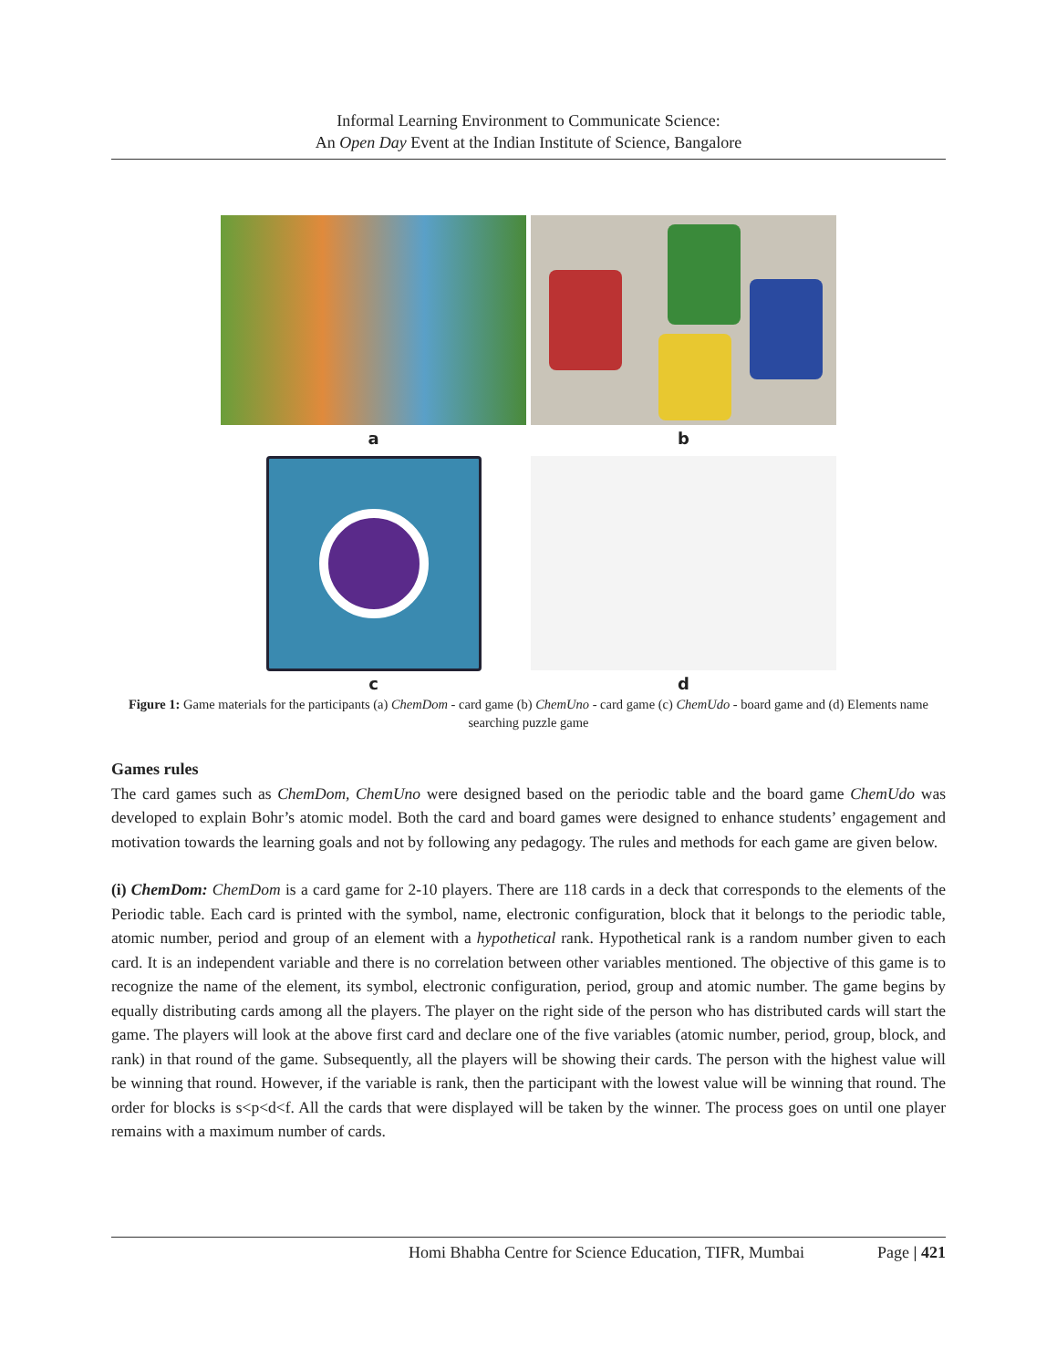Informal Learning Environment to Communicate Science:
An Open Day Event at the Indian Institute of Science, Bangalore
a
b
c
d
Figure 1: Game materials for the participants (a) ChemDom - card game (b) ChemUno - card game (c) ChemUdo - board game and (d) Elements name searching puzzle game
Games rules
The card games such as ChemDom, ChemUno were designed based on the periodic table and the board game ChemUdo was developed to explain Bohr’s atomic model. Both the card and board games were designed to enhance students’ engagement and motivation towards the learning goals and not by following any pedagogy. The rules and methods for each game are given below.
(i) ChemDom: ChemDom is a card game for 2-10 players. There are 118 cards in a deck that corresponds to the elements of the Periodic table. Each card is printed with the symbol, name, electronic configuration, block that it belongs to the periodic table, atomic number, period and group of an element with a hypothetical rank. Hypothetical rank is a random number given to each card. It is an independent variable and there is no correlation between other variables mentioned. The objective of this game is to recognize the name of the element, its symbol, electronic configuration, period, group and atomic number. The game begins by equally distributing cards among all the players. The player on the right side of the person who has distributed cards will start the game. The players will look at the above first card and declare one of the five variables (atomic number, period, group, block, and rank) in that round of the game. Subsequently, all the players will be showing their cards. The person with the highest value will be winning that round. However, if the variable is rank, then the participant with the lowest value will be winning that round. The order for blocks is s<p<d<f. All the cards that were displayed will be taken by the winner. The process goes on until one player remains with a maximum number of cards.
Homi Bhabha Centre for Science Education, TIFR, Mumbai Page | 421